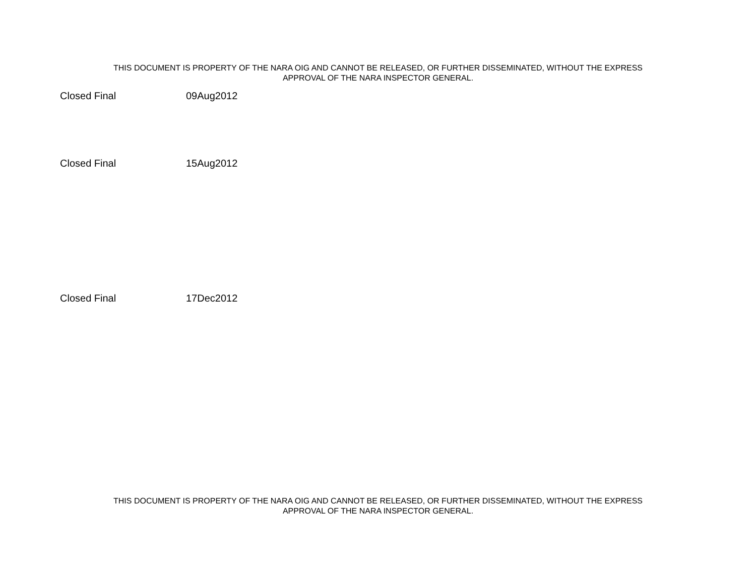THIS DOCUMENT IS PROPERTY OF THE NARA OIG AND CANNOT BE RELEASED, OR FURTHER DISSEMINATED, WITHOUT THE EXPRESS
APPROVAL OF THE NARA INSPECTOR GENERAL.
| Closed Final | 09Aug2012 |
| Closed Final | 15Aug2012 |
| Closed Final | 17Dec2012 |
THIS DOCUMENT IS PROPERTY OF THE NARA OIG AND CANNOT BE RELEASED, OR FURTHER DISSEMINATED, WITHOUT THE EXPRESS
APPROVAL OF THE NARA INSPECTOR GENERAL.